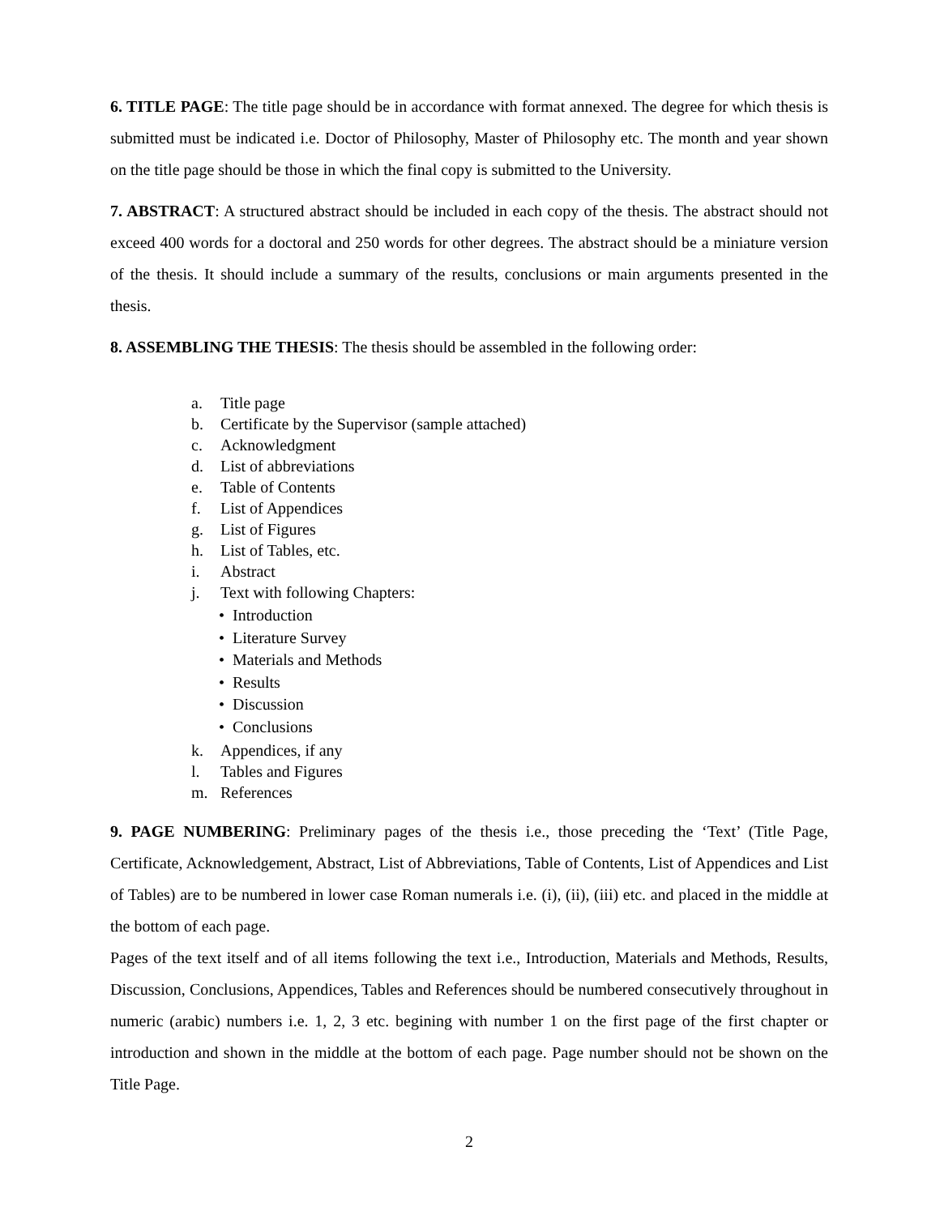6. TITLE PAGE: The title page should be in accordance with format annexed. The degree for which thesis is submitted must be indicated i.e. Doctor of Philosophy, Master of Philosophy etc. The month and year shown on the title page should be those in which the final copy is submitted to the University.
7. ABSTRACT: A structured abstract should be included in each copy of the thesis. The abstract should not exceed 400 words for a doctoral and 250 words for other degrees. The abstract should be a miniature version of the thesis. It should include a summary of the results, conclusions or main arguments presented in the thesis.
8. ASSEMBLING THE THESIS: The thesis should be assembled in the following order:
a. Title page
b. Certificate by the Supervisor (sample attached)
c. Acknowledgment
d. List of abbreviations
e. Table of Contents
f. List of Appendices
g. List of Figures
h. List of Tables, etc.
i. Abstract
j. Text with following Chapters:
• Introduction
• Literature Survey
• Materials and Methods
• Results
• Discussion
• Conclusions
k. Appendices, if any
l. Tables and Figures
m. References
9. PAGE NUMBERING: Preliminary pages of the thesis i.e., those preceding the ‘Text’ (Title Page, Certificate, Acknowledgement, Abstract, List of Abbreviations, Table of Contents, List of Appendices and List of Tables) are to be numbered in lower case Roman numerals i.e. (i), (ii), (iii) etc. and placed in the middle at the bottom of each page.
Pages of the text itself and of all items following the text i.e., Introduction, Materials and Methods, Results, Discussion, Conclusions, Appendices, Tables and References should be numbered consecutively throughout in numeric (arabic) numbers i.e. 1, 2, 3 etc. begining with number 1 on the first page of the first chapter or introduction and shown in the middle at the bottom of each page. Page number should not be shown on the Title Page.
2